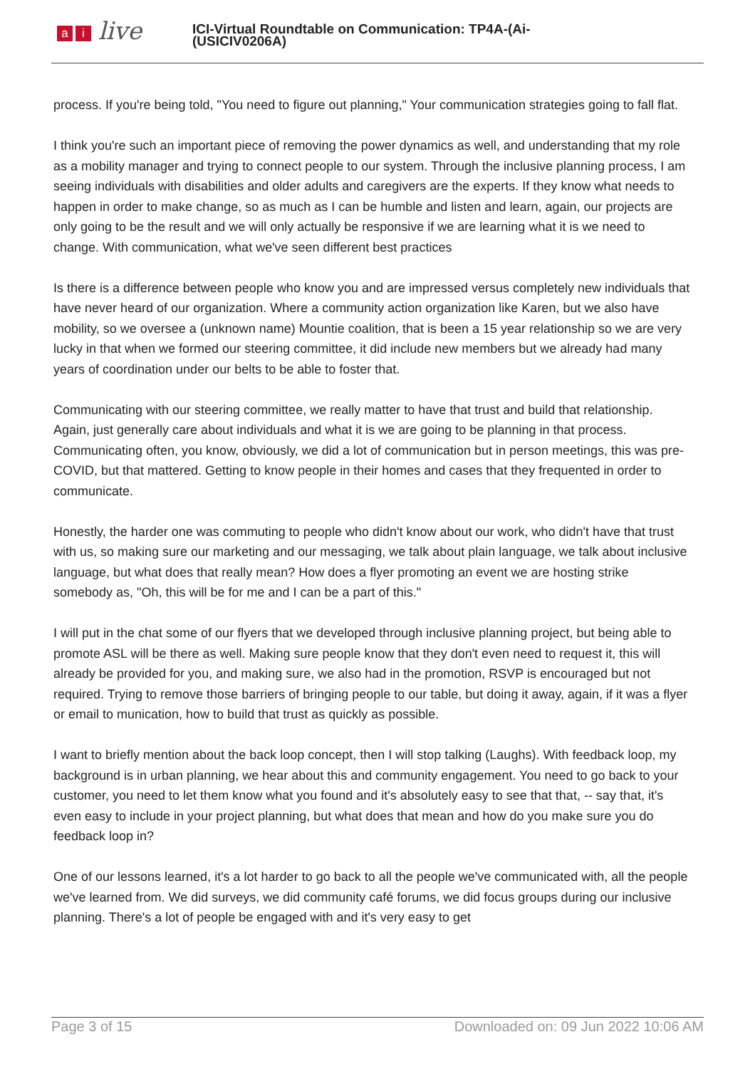ai live
ICI-Virtual Roundtable on Communication: TP4A-(Ai-
(USICIV0206A)
process. If you're being told, "You need to figure out planning," Your communication strategies going to fall flat.
I think you're such an important piece of removing the power dynamics as well, and understanding that my role as a mobility manager and trying to connect people to our system. Through the inclusive planning process, I am seeing individuals with disabilities and older adults and caregivers are the experts. If they know what needs to happen in order to make change, so as much as I can be humble and listen and learn, again, our projects are only going to be the result and we will only actually be responsive if we are learning what it is we need to change. With communication, what we've seen different best practices
Is there is a difference between people who know you and are impressed versus completely new individuals that have never heard of our organization. Where a community action organization like Karen, but we also have mobility, so we oversee a (unknown name) Mountie coalition, that is been a 15 year relationship so we are very lucky in that when we formed our steering committee, it did include new members but we already had many years of coordination under our belts to be able to foster that.
Communicating with our steering committee, we really matter to have that trust and build that relationship. Again, just generally care about individuals and what it is we are going to be planning in that process. Communicating often, you know, obviously, we did a lot of communication but in person meetings, this was pre-COVID, but that mattered. Getting to know people in their homes and cases that they frequented in order to communicate.
Honestly, the harder one was commuting to people who didn't know about our work, who didn't have that trust with us, so making sure our marketing and our messaging, we talk about plain language, we talk about inclusive language, but what does that really mean? How does a flyer promoting an event we are hosting strike somebody as, "Oh, this will be for me and I can be a part of this."
I will put in the chat some of our flyers that we developed through inclusive planning project, but being able to promote ASL will be there as well. Making sure people know that they don't even need to request it, this will already be provided for you, and making sure, we also had in the promotion, RSVP is encouraged but not required. Trying to remove those barriers of bringing people to our table, but doing it away, again, if it was a flyer or email to munication, how to build that trust as quickly as possible.
I want to briefly mention about the back loop concept, then I will stop talking (Laughs). With feedback loop, my background is in urban planning, we hear about this and community engagement. You need to go back to your customer, you need to let them know what you found and it's absolutely easy to see that that, -- say that, it's even easy to include in your project planning, but what does that mean and how do you make sure you do feedback loop in?
One of our lessons learned, it's a lot harder to go back to all the people we've communicated with, all the people we've learned from. We did surveys, we did community café forums, we did focus groups during our inclusive planning. There's a lot of people be engaged with and it's very easy to get
Page 3 of 15 Downloaded on: 09 Jun 2022 10:06 AM